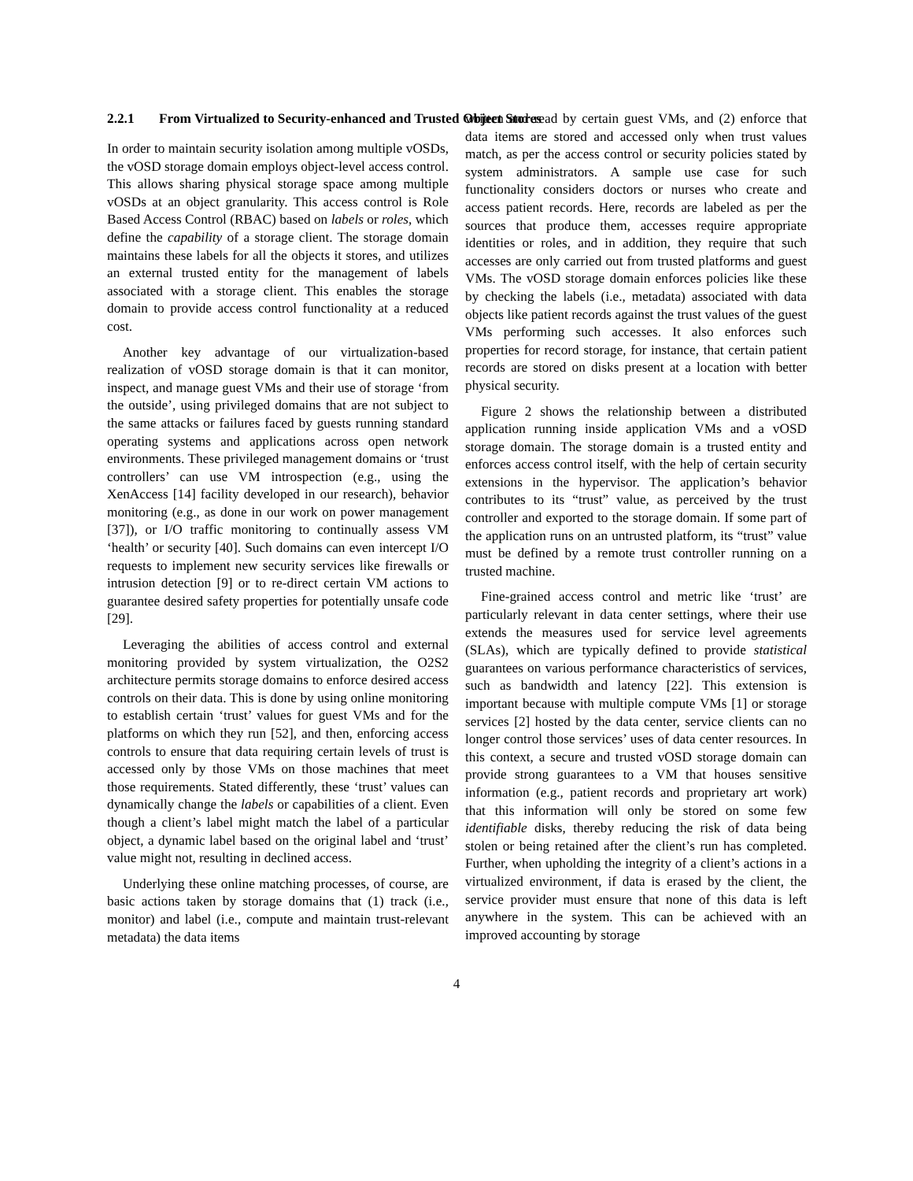2.2.1 From Virtualized to Security-enhanced and Trusted Object Stores
In order to maintain security isolation among multiple vOSDs, the vOSD storage domain employs object-level access control. This allows sharing physical storage space among multiple vOSDs at an object granularity. This access control is Role Based Access Control (RBAC) based on labels or roles, which define the capability of a storage client. The storage domain maintains these labels for all the objects it stores, and utilizes an external trusted entity for the management of labels associated with a storage client. This enables the storage domain to provide access control functionality at a reduced cost.
Another key advantage of our virtualization-based realization of vOSD storage domain is that it can monitor, inspect, and manage guest VMs and their use of storage ‘from the outside’, using privileged domains that are not subject to the same attacks or failures faced by guests running standard operating systems and applications across open network environments. These privileged management domains or ‘trust controllers’ can use VM introspection (e.g., using the XenAccess [14] facility developed in our research), behavior monitoring (e.g., as done in our work on power management [37]), or I/O traffic monitoring to continually assess VM ‘health’ or security [40]. Such domains can even intercept I/O requests to implement new security services like firewalls or intrusion detection [9] or to re-direct certain VM actions to guarantee desired safety properties for potentially unsafe code [29].
Leveraging the abilities of access control and external monitoring provided by system virtualization, the O2S2 architecture permits storage domains to enforce desired access controls on their data. This is done by using online monitoring to establish certain ‘trust’ values for guest VMs and for the platforms on which they run [52], and then, enforcing access controls to ensure that data requiring certain levels of trust is accessed only by those VMs on those machines that meet those requirements. Stated differently, these ‘trust’ values can dynamically change the labels or capabilities of a client. Even though a client’s label might match the label of a particular object, a dynamic label based on the original label and ‘trust’ value might not, resulting in declined access.
Underlying these online matching processes, of course, are basic actions taken by storage domains that (1) track (i.e., monitor) and label (i.e., compute and maintain trust-relevant metadata) the data items
written and read by certain guest VMs, and (2) enforce that data items are stored and accessed only when trust values match, as per the access control or security policies stated by system administrators. A sample use case for such functionality considers doctors or nurses who create and access patient records. Here, records are labeled as per the sources that produce them, accesses require appropriate identities or roles, and in addition, they require that such accesses are only carried out from trusted platforms and guest VMs. The vOSD storage domain enforces policies like these by checking the labels (i.e., metadata) associated with data objects like patient records against the trust values of the guest VMs performing such accesses. It also enforces such properties for record storage, for instance, that certain patient records are stored on disks present at a location with better physical security.
Figure 2 shows the relationship between a distributed application running inside application VMs and a vOSD storage domain. The storage domain is a trusted entity and enforces access control itself, with the help of certain security extensions in the hypervisor. The application’s behavior contributes to its “trust” value, as perceived by the trust controller and exported to the storage domain. If some part of the application runs on an untrusted platform, its “trust” value must be defined by a remote trust controller running on a trusted machine.
Fine-grained access control and metric like ‘trust’ are particularly relevant in data center settings, where their use extends the measures used for service level agreements (SLAs), which are typically defined to provide statistical guarantees on various performance characteristics of services, such as bandwidth and latency [22]. This extension is important because with multiple compute VMs [1] or storage services [2] hosted by the data center, service clients can no longer control those services’ uses of data center resources. In this context, a secure and trusted vOSD storage domain can provide strong guarantees to a VM that houses sensitive information (e.g., patient records and proprietary art work) that this information will only be stored on some few identifiable disks, thereby reducing the risk of data being stolen or being retained after the client’s run has completed. Further, when upholding the integrity of a client’s actions in a virtualized environment, if data is erased by the client, the service provider must ensure that none of this data is left anywhere in the system. This can be achieved with an improved accounting by storage
4